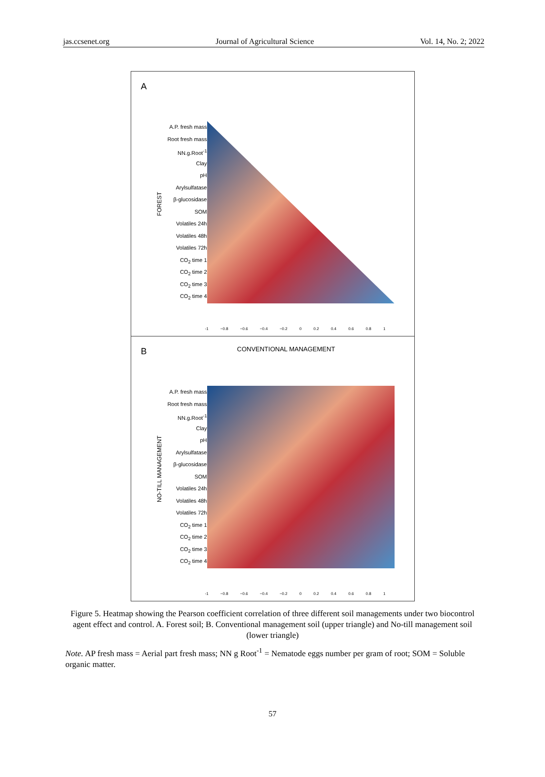jas.ccsenet.org Journal of Agricultural Science Vol. 14, No. 2; 2022
A
FOREST
A.P. fresh mass
Root fresh mass
NN.g.Root<sup>-1</sup>
Clay
pH
Arylsulfatase
β-glucosidase
SOM
Volatiles 24h
Volatiles 48h
Volatiles 72h
CO<sub>2</sub> time 1
CO<sub>2</sub> time 2
CO<sub>2</sub> time 3
CO<sub>2</sub> time 4
-1 −0.8 −0.6 −0.4 −0.2 0 0.2 0.4 0.6 0.8 1
B
CONVENTIONAL MANAGEMENT
NO-TILL MANAGEMENT
A.P. fresh mass
Root fresh mass
NN.g.Root<sup>-1</sup>
Clay
pH
Arylsulfatase
β-glucosidase
SOM
Volatiles 24h
Volatiles 48h
Volatiles 72h
CO<sub>2</sub> time 1
CO<sub>2</sub> time 2
CO<sub>2</sub> time 3
CO<sub>2</sub> time 4
-1 −0.8 −0.6 −0.4 −0.2 0 0.2 0.4 0.6 0.8 1
Figure 5. Heatmap showing the Pearson coefficient correlation of three different soil managements under two biocontrol agent effect and control. A. Forest soil; B. Conventional management soil (upper triangle) and No-till management soil (lower triangle)
Note. AP fresh mass = Aerial part fresh mass; NN g Root<sup>-1</sup> = Nematode eggs number per gram of root; SOM = Soluble organic matter.
57